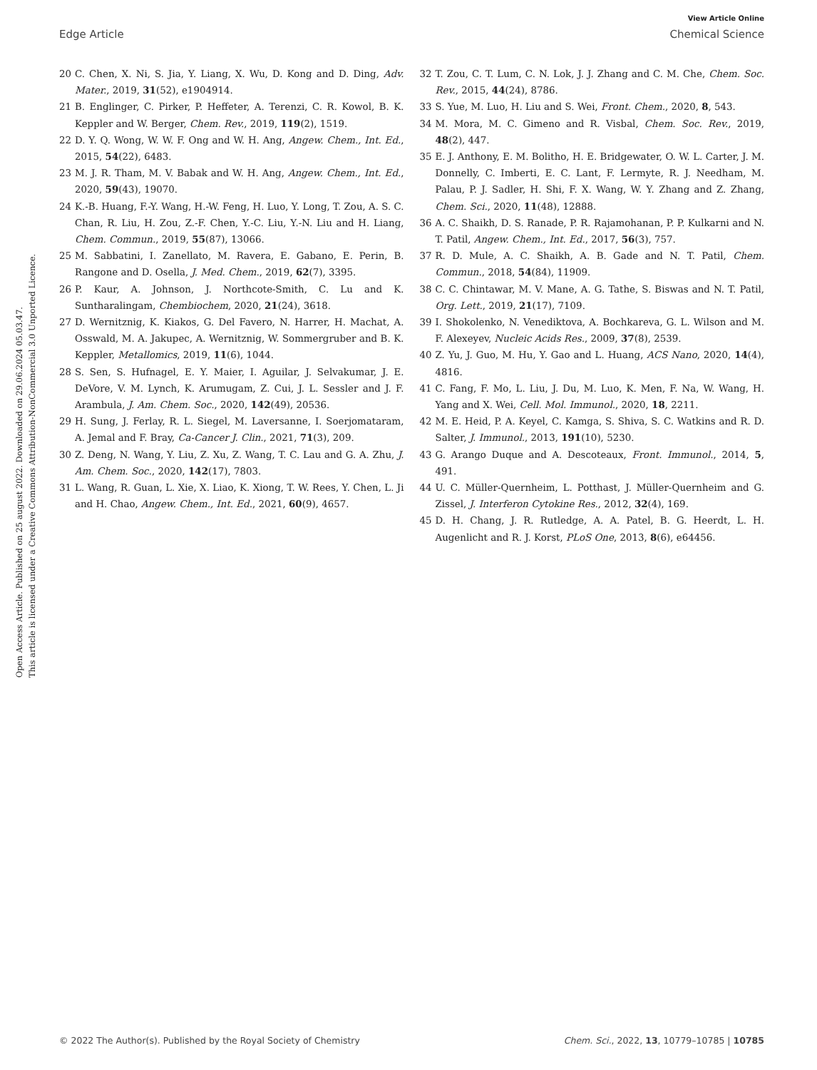View Article Online
Edge Article Chemical Science
Open Access Article. Published on 25 august 2022. Downloaded on 29.06.2024 05.03.47.
This article is licensed under a Creative Commons Attribution-NonCommercial 3.0 Unported Licence.
20 C. Chen, X. Ni, S. Jia, Y. Liang, X. Wu, D. Kong and D. Ding, Adv. Mater., 2019, 31(52), e1904914.
21 B. Englinger, C. Pirker, P. Heffeter, A. Terenzi, C. R. Kowol, B. K. Keppler and W. Berger, Chem. Rev., 2019, 119(2), 1519.
22 D. Y. Q. Wong, W. W. F. Ong and W. H. Ang, Angew. Chem., Int. Ed., 2015, 54(22), 6483.
23 M. J. R. Tham, M. V. Babak and W. H. Ang, Angew. Chem., Int. Ed., 2020, 59(43), 19070.
24 K.-B. Huang, F.-Y. Wang, H.-W. Feng, H. Luo, Y. Long, T. Zou, A. S. C. Chan, R. Liu, H. Zou, Z.-F. Chen, Y.-C. Liu, Y.-N. Liu and H. Liang, Chem. Commun., 2019, 55(87), 13066.
25 M. Sabbatini, I. Zanellato, M. Ravera, E. Gabano, E. Perin, B. Rangone and D. Osella, J. Med. Chem., 2019, 62(7), 3395.
26 P. Kaur, A. Johnson, J. Northcote-Smith, C. Lu and K. Suntharalingam, Chembiochem, 2020, 21(24), 3618.
27 D. Wernitznig, K. Kiakos, G. Del Favero, N. Harrer, H. Machat, A. Osswald, M. A. Jakupec, A. Wernitznig, W. Sommergruber and B. K. Keppler, Metallomics, 2019, 11(6), 1044.
28 S. Sen, S. Hufnagel, E. Y. Maier, I. Aguilar, J. Selvakumar, J. E. DeVore, V. M. Lynch, K. Arumugam, Z. Cui, J. L. Sessler and J. F. Arambula, J. Am. Chem. Soc., 2020, 142(49), 20536.
29 H. Sung, J. Ferlay, R. L. Siegel, M. Laversanne, I. Soerjomataram, A. Jemal and F. Bray, Ca-Cancer J. Clin., 2021, 71(3), 209.
30 Z. Deng, N. Wang, Y. Liu, Z. Xu, Z. Wang, T. C. Lau and G. A. Zhu, J. Am. Chem. Soc., 2020, 142(17), 7803.
31 L. Wang, R. Guan, L. Xie, X. Liao, K. Xiong, T. W. Rees, Y. Chen, L. Ji and H. Chao, Angew. Chem., Int. Ed., 2021, 60(9), 4657.
32 T. Zou, C. T. Lum, C. N. Lok, J. J. Zhang and C. M. Che, Chem. Soc. Rev., 2015, 44(24), 8786.
33 S. Yue, M. Luo, H. Liu and S. Wei, Front. Chem., 2020, 8, 543.
34 M. Mora, M. C. Gimeno and R. Visbal, Chem. Soc. Rev., 2019, 48(2), 447.
35 E. J. Anthony, E. M. Bolitho, H. E. Bridgewater, O. W. L. Carter, J. M. Donnelly, C. Imberti, E. C. Lant, F. Lermyte, R. J. Needham, M. Palau, P. J. Sadler, H. Shi, F. X. Wang, W. Y. Zhang and Z. Zhang, Chem. Sci., 2020, 11(48), 12888.
36 A. C. Shaikh, D. S. Ranade, P. R. Rajamohanan, P. P. Kulkarni and N. T. Patil, Angew. Chem., Int. Ed., 2017, 56(3), 757.
37 R. D. Mule, A. C. Shaikh, A. B. Gade and N. T. Patil, Chem. Commun., 2018, 54(84), 11909.
38 C. C. Chintawar, M. V. Mane, A. G. Tathe, S. Biswas and N. T. Patil, Org. Lett., 2019, 21(17), 7109.
39 I. Shokolenko, N. Venediktova, A. Bochkareva, G. L. Wilson and M. F. Alexeyev, Nucleic Acids Res., 2009, 37(8), 2539.
40 Z. Yu, J. Guo, M. Hu, Y. Gao and L. Huang, ACS Nano, 2020, 14(4), 4816.
41 C. Fang, F. Mo, L. Liu, J. Du, M. Luo, K. Men, F. Na, W. Wang, H. Yang and X. Wei, Cell. Mol. Immunol., 2020, 18, 2211.
42 M. E. Heid, P. A. Keyel, C. Kamga, S. Shiva, S. C. Watkins and R. D. Salter, J. Immunol., 2013, 191(10), 5230.
43 G. Arango Duque and A. Descoteaux, Front. Immunol., 2014, 5, 491.
44 U. C. Müller-Quernheim, L. Potthast, J. Müller-Quernheim and G. Zissel, J. Interferon Cytokine Res., 2012, 32(4), 169.
45 D. H. Chang, J. R. Rutledge, A. A. Patel, B. G. Heerdt, L. H. Augenlicht and R. J. Korst, PLoS One, 2013, 8(6), e64456.
© 2022 The Author(s). Published by the Royal Society of Chemistry Chem. Sci., 2022, 13, 10779–10785 | 10785